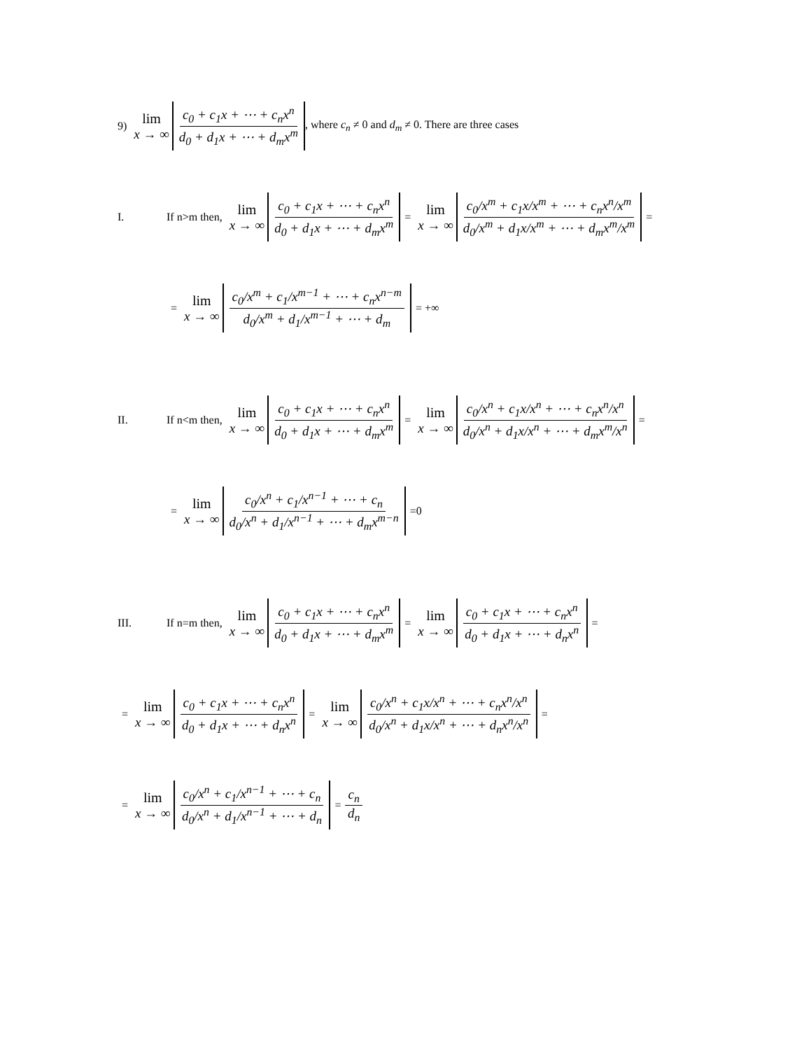9) lim x → ∞ c<sub>0</sub> + c<sub>1</sub>x + ⋯ + c<sub>n</sub>x<sup>n</sup> d<sub>0</sub> + d<sub>1</sub>x + ⋯ + d<sub>m</sub>x<sup>m</sup>, where c<sub>n</sub> ≠ 0 and d<sub>m</sub> ≠ 0. There are three cases
I. If n>m then, lim x → ∞ c<sub>0</sub> + c<sub>1</sub>x + ⋯ + c<sub>n</sub>x<sup>n</sup> d<sub>0</sub> + d<sub>1</sub>x + ⋯ + d<sub>m</sub>x<sup>m</sup> = lim x → ∞ c<sub>0</sub>/x<sup>m</sup> + c<sub>1</sub>x/x<sup>m</sup> + ⋯ + c<sub>n</sub>x<sup>n</sup>/x<sup>m</sup> d<sub>0</sub>/x<sup>m</sup> + d<sub>1</sub>x/x<sup>m</sup> + ⋯ + d<sub>m</sub>x<sup>m</sup>/x<sup>m</sup> =
= lim x → ∞ c<sub>0</sub>/x<sup>m</sup> + c<sub>1</sub>/x<sup>m−1</sup> + ⋯ + c<sub>n</sub>x<sup>n−m</sup> d<sub>0</sub>/x<sup>m</sup> + d<sub>1</sub>/x<sup>m−1</sup> + ⋯ + d<sub>m</sub> = +∞
II. If n<m then, lim x → ∞ c<sub>0</sub> + c<sub>1</sub>x + ⋯ + c<sub>n</sub>x<sup>n</sup> d<sub>0</sub> + d<sub>1</sub>x + ⋯ + d<sub>m</sub>x<sup>m</sup> = lim x → ∞ c<sub>0</sub>/x<sup>n</sup> + c<sub>1</sub>x/x<sup>n</sup> + ⋯ + c<sub>n</sub>x<sup>n</sup>/x<sup>n</sup> d<sub>0</sub>/x<sup>n</sup> + d<sub>1</sub>x/x<sup>n</sup> + ⋯ + d<sub>m</sub>x<sup>m</sup>/x<sup>n</sup> =
= lim x → ∞ c<sub>0</sub>/x<sup>n</sup> + c<sub>1</sub>/x<sup>n−1</sup> + ⋯ + c<sub>n</sub> d<sub>0</sub>/x<sup>n</sup> + d<sub>1</sub>/x<sup>n−1</sup> + ⋯ + d<sub>m</sub>x<sup>m−n</sup> =0
III. If n=m then, lim x → ∞ c<sub>0</sub> + c<sub>1</sub>x + ⋯ + c<sub>n</sub>x<sup>n</sup> d<sub>0</sub> + d<sub>1</sub>x + ⋯ + d<sub>m</sub>x<sup>m</sup> = lim x → ∞ c<sub>0</sub> + c<sub>1</sub>x + ⋯ + c<sub>n</sub>x<sup>n</sup> d<sub>0</sub> + d<sub>1</sub>x + ⋯ + d<sub>n</sub>x<sup>n</sup> =
= lim x → ∞ c<sub>0</sub> + c<sub>1</sub>x + ⋯ + c<sub>n</sub>x<sup>n</sup> d<sub>0</sub> + d<sub>1</sub>x + ⋯ + d<sub>n</sub>x<sup>n</sup> = lim x → ∞ c<sub>0</sub>/x<sup>n</sup> + c<sub>1</sub>x/x<sup>n</sup> + ⋯ + c<sub>n</sub>x<sup>n</sup>/x<sup>n</sup> d<sub>0</sub>/x<sup>n</sup> + d<sub>1</sub>x/x<sup>n</sup> + ⋯ + d<sub>n</sub>x<sup>n</sup>/x<sup>n</sup> =
= lim x → ∞ c<sub>0</sub>/x<sup>n</sup> + c<sub>1</sub>/x<sup>n−1</sup> + ⋯ + c<sub>n</sub> d<sub>0</sub>/x<sup>n</sup> + d<sub>1</sub>/x<sup>n−1</sup> + ⋯ + d<sub>n</sub> = c<sub>n</sub> d<sub>n</sub>